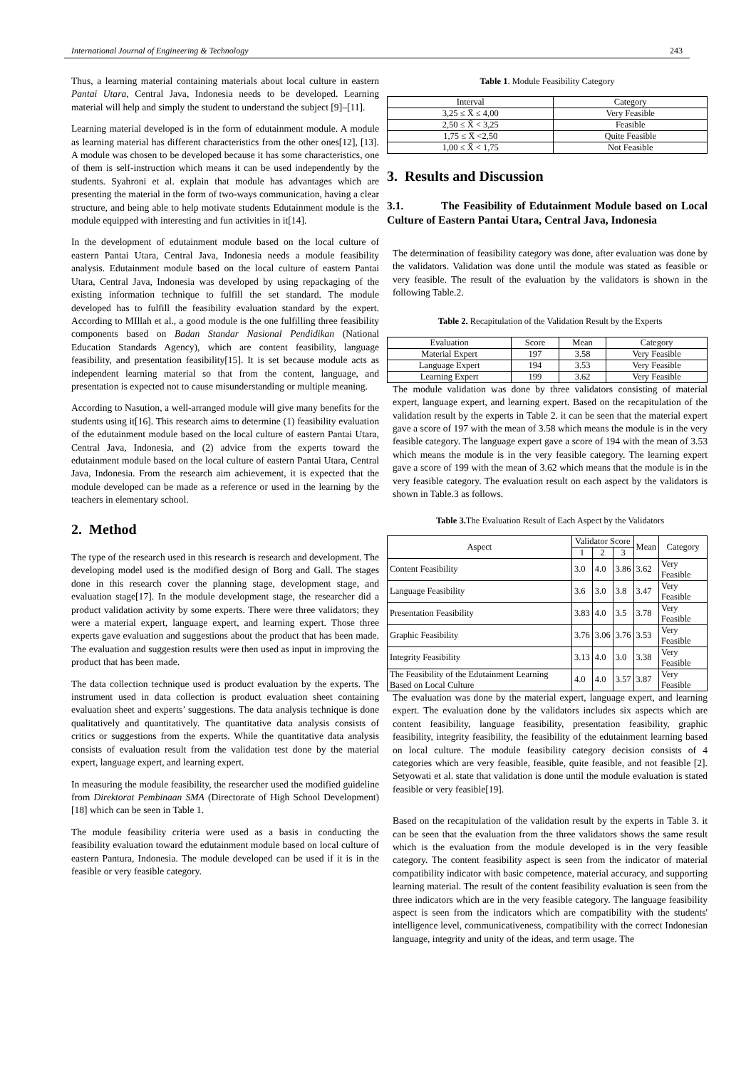International Journal of Engineering & Technology 243
Thus, a learning material containing materials about local culture in eastern Pantai Utara, Central Java, Indonesia needs to be developed. Learning material will help and simply the student to understand the subject [9]–[11].
Learning material developed is in the form of edutainment module. A module as learning material has different characteristics from the other ones[12], [13]. A module was chosen to be developed because it has some characteristics, one of them is self-instruction which means it can be used independently by the students. Syahroni et al. explain that module has advantages which are presenting the material in the form of two-ways communication, having a clear structure, and being able to help motivate students Edutainment module is the module equipped with interesting and fun activities in it[14].
In the development of edutainment module based on the local culture of eastern Pantai Utara, Central Java, Indonesia needs a module feasibility analysis. Edutainment module based on the local culture of eastern Pantai Utara, Central Java, Indonesia was developed by using repackaging of the existing information technique to fulfill the set standard. The module developed has to fulfill the feasibility evaluation standard by the expert. According to MIllah et al., a good module is the one fulfilling three feasibility components based on Badan Standar Nasional Pendidikan (National Education Standards Agency), which are content feasibility, language feasibility, and presentation feasibility[15]. It is set because module acts as independent learning material so that from the content, language, and presentation is expected not to cause misunderstanding or multiple meaning.
According to Nasution, a well-arranged module will give many benefits for the students using it[16]. This research aims to determine (1) feasibility evaluation of the edutainment module based on the local culture of eastern Pantai Utara, Central Java, Indonesia, and (2) advice from the experts toward the edutainment module based on the local culture of eastern Pantai Utara, Central Java, Indonesia. From the research aim achievement, it is expected that the module developed can be made as a reference or used in the learning by the teachers in elementary school.
2. Method
The type of the research used in this research is research and development. The developing model used is the modified design of Borg and Gall. The stages done in this research cover the planning stage, development stage, and evaluation stage[17]. In the module development stage, the researcher did a product validation activity by some experts. There were three validators; they were a material expert, language expert, and learning expert. Those three experts gave evaluation and suggestions about the product that has been made. The evaluation and suggestion results were then used as input in improving the product that has been made.
The data collection technique used is product evaluation by the experts. The instrument used in data collection is product evaluation sheet containing evaluation sheet and experts’ suggestions. The data analysis technique is done qualitatively and quantitatively. The quantitative data analysis consists of critics or suggestions from the experts. While the quantitative data analysis consists of evaluation result from the validation test done by the material expert, language expert, and learning expert.
In measuring the module feasibility, the researcher used the modified guideline from Direktorat Pembinaan SMA (Directorate of High School Development) [18] which can be seen in Table 1.
The module feasibility criteria were used as a basis in conducting the feasibility evaluation toward the edutainment module based on local culture of eastern Pantura, Indonesia. The module developed can be used if it is in the feasible or very feasible category.
Table 1. Module Feasibility Category
| Interval | Category |
| --- | --- |
| 3,25 ≤ X̄ ≤ 4,00 | Very Feasible |
| 2,50 ≤ X̄ < 3,25 | Feasible |
| 1,75 ≤ X̄ <2,50 | Quite Feasible |
| 1,00 ≤ X̄ < 1,75 | Not Feasible |
3. Results and Discussion
3.1. The Feasibility of Edutainment Module based on Local Culture of Eastern Pantai Utara, Central Java, Indonesia
The determination of feasibility category was done, after evaluation was done by the validators. Validation was done until the module was stated as feasible or very feasible. The result of the evaluation by the validators is shown in the following Table.2.
Table 2. Recapitulation of the Validation Result by the Experts
| Evaluation | Score | Mean | Category |
| --- | --- | --- | --- |
| Material Expert | 197 | 3.58 | Very Feasible |
| Language Expert | 194 | 3.53 | Very Feasible |
| Learning Expert | 199 | 3.62 | Very Feasible |
The module validation was done by three validators consisting of material expert, language expert, and learning expert. Based on the recapitulation of the validation result by the experts in Table 2. it can be seen that the material expert gave a score of 197 with the mean of 3.58 which means the module is in the very feasible category. The language expert gave a score of 194 with the mean of 3.53 which means the module is in the very feasible category. The learning expert gave a score of 199 with the mean of 3.62 which means that the module is in the very feasible category. The evaluation result on each aspect by the validators is shown in Table.3 as follows.
Table 3. The Evaluation Result of Each Aspect by the Validators
| Aspect | Validator Score | | | Mean | Category |
| | 1 | 2 | 3 | | |
| Content Feasibility | 3.0 | 4.0 | 3.86 | 3.62 | Very Feasible |
| Language Feasibility | 3.6 | 3.0 | 3.8 | 3.47 | Very Feasible |
| Presentation Feasibility | 3.83 | 4.0 | 3.5 | 3.78 | Very Feasible |
| Graphic Feasibility | 3.76 | 3.06 | 3.76 | 3.53 | Very Feasible |
| Integrity Feasibility | 3.13 | 4.0 | 3.0 | 3.38 | Very Feasible |
| The Feasibility of the Edutainment Learning Based on Local Culture | 4.0 | 4.0 | 3.57 | 3.87 | Very Feasible |
The evaluation was done by the material expert, language expert, and learning expert. The evaluation done by the validators includes six aspects which are content feasibility, language feasibility, presentation feasibility, graphic feasibility, integrity feasibility, the feasibility of the edutainment learning based on local culture. The module feasibility category decision consists of 4 categories which are very feasible, feasible, quite feasible, and not feasible [2]. Setyowati et al. state that validation is done until the module evaluation is stated feasible or very feasible[19].
Based on the recapitulation of the validation result by the experts in Table 3. it can be seen that the evaluation from the three validators shows the same result which is the evaluation from the module developed is in the very feasible category. The content feasibility aspect is seen from the indicator of material compatibility indicator with basic competence, material accuracy, and supporting learning material. The result of the content feasibility evaluation is seen from the three indicators which are in the very feasible category. The language feasibility aspect is seen from the indicators which are compatibility with the students' intelligence level, communicativeness, compatibility with the correct Indonesian language, integrity and unity of the ideas, and term usage. The